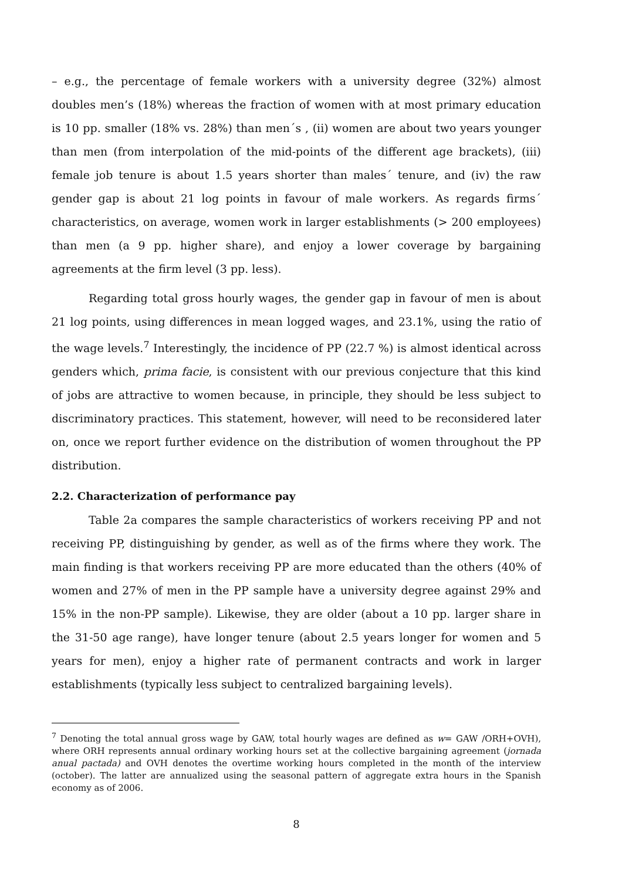– e.g., the percentage of female workers with a university degree (32%) almost doubles men’s (18%) whereas the fraction of women with at most primary education is 10 pp. smaller (18% vs. 28%) than men´s , (ii) women are about two years younger than men (from interpolation of the mid-points of the different age brackets), (iii) female job tenure is about 1.5 years shorter than males´ tenure, and (iv) the raw gender gap is about 21 log points in favour of male workers. As regards firms´ characteristics, on average, women work in larger establishments (> 200 employees) than men (a 9 pp. higher share), and enjoy a lower coverage by bargaining agreements at the firm level (3 pp. less).
Regarding total gross hourly wages, the gender gap in favour of men is about 21 log points, using differences in mean logged wages, and 23.1%, using the ratio of the wage levels.<sup>7</sup> Interestingly, the incidence of PP (22.7 %) is almost identical across genders which, prima facie, is consistent with our previous conjecture that this kind of jobs are attractive to women because, in principle, they should be less subject to discriminatory practices. This statement, however, will need to be reconsidered later on, once we report further evidence on the distribution of women throughout the PP distribution.
2.2. Characterization of performance pay
Table 2a compares the sample characteristics of workers receiving PP and not receiving PP, distinguishing by gender, as well as of the firms where they work. The main finding is that workers receiving PP are more educated than the others (40% of women and 27% of men in the PP sample have a university degree against 29% and 15% in the non-PP sample). Likewise, they are older (about a 10 pp. larger share in the 31-50 age range), have longer tenure (about 2.5 years longer for women and 5 years for men), enjoy a higher rate of permanent contracts and work in larger establishments (typically less subject to centralized bargaining levels).
<sup>7</sup> Denoting the total annual gross wage by GAW, total hourly wages are defined as w= GAW /ORH+OVH), where ORH represents annual ordinary working hours set at the collective bargaining agreement (jornada anual pactada) and OVH denotes the overtime working hours completed in the month of the interview (october). The latter are annualized using the seasonal pattern of aggregate extra hours in the Spanish economy as of 2006.
8